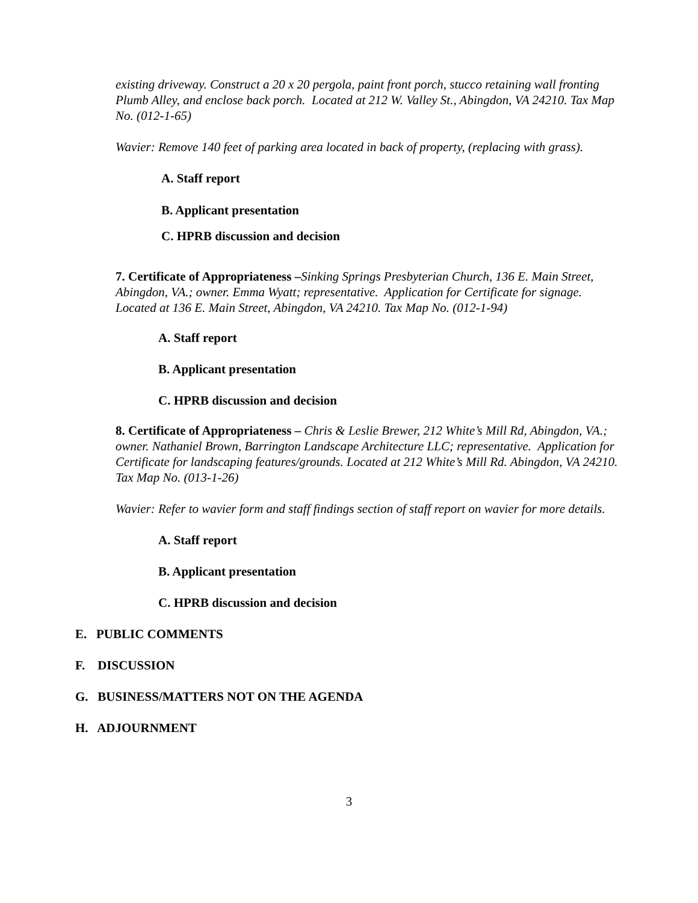existing driveway. Construct a 20 x 20 pergola, paint front porch, stucco retaining wall fronting Plumb Alley, and enclose back porch. Located at 212 W. Valley St., Abingdon, VA 24210. Tax Map No. (012-1-65)
Wavier: Remove 140 feet of parking area located in back of property, (replacing with grass).
A. Staff report
B. Applicant presentation
C. HPRB discussion and decision
7. Certificate of Appropriateness –Sinking Springs Presbyterian Church, 136 E. Main Street, Abingdon, VA.; owner. Emma Wyatt; representative. Application for Certificate for signage. Located at 136 E. Main Street, Abingdon, VA 24210. Tax Map No. (012-1-94)
A. Staff report
B. Applicant presentation
C. HPRB discussion and decision
8. Certificate of Appropriateness – Chris & Leslie Brewer, 212 White’s Mill Rd, Abingdon, VA.; owner. Nathaniel Brown, Barrington Landscape Architecture LLC; representative. Application for Certificate for landscaping features/grounds. Located at 212 White’s Mill Rd. Abingdon, VA 24210. Tax Map No. (013-1-26)
Wavier: Refer to wavier form and staff findings section of staff report on wavier for more details.
A. Staff report
B. Applicant presentation
C. HPRB discussion and decision
E. PUBLIC COMMENTS
F. DISCUSSION
G. BUSINESS/MATTERS NOT ON THE AGENDA
H. ADJOURNMENT
3